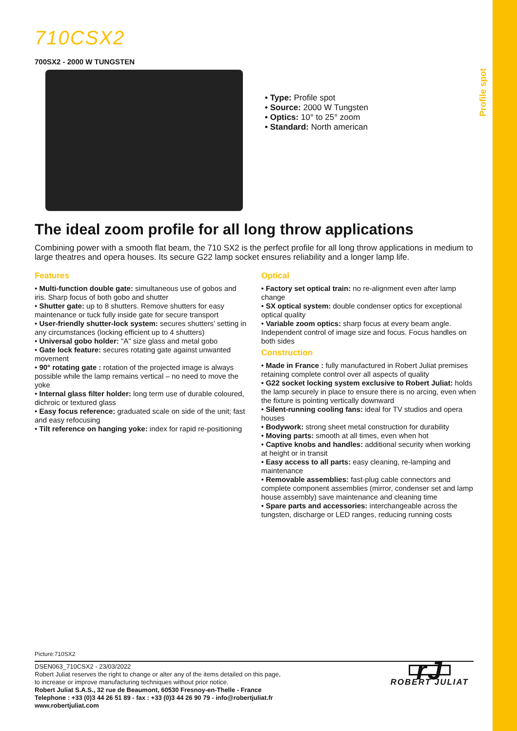Profile spot
710CSX2
700SX2 - 2000 W TUNGSTEN
• Type: Profile spot
• Source: 2000 W Tungsten
• Optics: 10° to 25° zoom
• Standard: North american
The ideal zoom profile for all long throw applications
Combining power with a smooth flat beam, the 710 SX2 is the perfect profile for all long throw applications in medium to large theatres and opera houses. Its secure G22 lamp socket ensures reliability and a longer lamp life.
Features
• Multi-function double gate: simultaneous use of gobos and iris. Sharp focus of both gobo and shutter
• Shutter gate: up to 8 shutters. Remove shutters for easy maintenance or tuck fully inside gate for secure transport
• User-friendly shutter-lock system: secures shutters’ setting in any circumstances (locking efficient up to 4 shutters)
• Universal gobo holder: "A" size glass and metal gobo
• Gate lock feature: secures rotating gate against unwanted movement
• 90° rotating gate : rotation of the projected image is always possible while the lamp remains vertical – no need to move the yoke
• Internal glass filter holder: long term use of durable coloured, dichroic or textured glass
• Easy focus reference: graduated scale on side of the unit; fast and easy refocusing
• Tilt reference on hanging yoke: index for rapid re-positioning
Optical
• Factory set optical train: no re-alignment even after lamp change
• SX optical system: double condenser optics for exceptional optical quality
• Variable zoom optics: sharp focus at every beam angle. Independent control of image size and focus. Focus handles on both sides
Construction
• Made in France : fully manufactured in Robert Juliat premises retaining complete control over all aspects of quality
• G22 socket locking system exclusive to Robert Juliat: holds the lamp securely in place to ensure there is no arcing, even when the fixture is pointing vertically downward
• Silent-running cooling fans: ideal for TV studios and opera houses
• Bodywork: strong sheet metal construction for durability
• Moving parts: smooth at all times, even when hot
• Captive knobs and handles: additional security when working at height or in transit
• Easy access to all parts: easy cleaning, re-lamping and maintenance
• Removable assemblies: fast-plug cable connectors and complete component assemblies (mirror, condenser set and lamp house assembly) save maintenance and cleaning time
• Spare parts and accessories: interchangeable across the tungsten, discharge or LED ranges, reducing running costs
Picture:710SX2
DSEN063_710CSX2 - 23/03/2022
Robert Juliat reserves the right to change or alter any of the items detailed on this page,
to increase or improve manufacturing techniques without prior notice.
Robert Juliat S.A.S., 32 rue de Beaumont, 60530 Fresnoy-en-Thelle - France
Telephone : +33 (0)3 44 26 51 89 - fax : +33 (0)3 44 26 90 79 - info@robertjuliat.fr
www.robertjuliat.com
rJ
ROBERT JULIAT